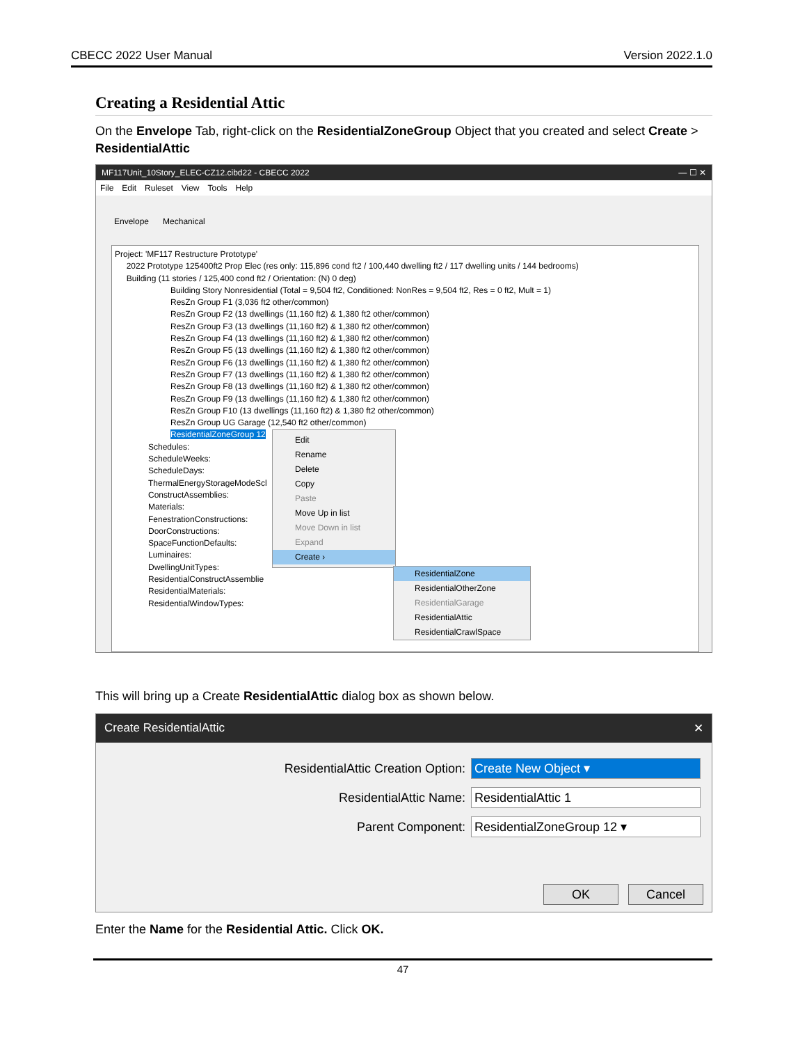CBECC 2022 User Manual Version 2022.1.0
Creating a Residential Attic
On the Envelope Tab, right-click on the ResidentialZoneGroup Object that you created and select Create > ResidentialAttic
MF117Unit_10Story_ELEC-CZ12.cibd22 - CBECC 2022 — ☐ ✕
File Edit Ruleset View Tools Help
Envelope Mechanical
Project: 'MF117 Restructure Prototype'
2022 Prototype 125400ft2 Prop Elec (res only: 115,896 cond ft2 / 100,440 dwelling ft2 / 117 dwelling units / 144 bedrooms)
Building (11 stories / 125,400 cond ft2 / Orientation: (N) 0 deg)
Building Story Nonresidential (Total = 9,504 ft2, Conditioned: NonRes = 9,504 ft2, Res = 0 ft2, Mult = 1)
ResZn Group F1 (3,036 ft2 other/common)
ResZn Group F2 (13 dwellings (11,160 ft2) & 1,380 ft2 other/common)
ResZn Group F3 (13 dwellings (11,160 ft2) & 1,380 ft2 other/common)
ResZn Group F4 (13 dwellings (11,160 ft2) & 1,380 ft2 other/common)
ResZn Group F5 (13 dwellings (11,160 ft2) & 1,380 ft2 other/common)
ResZn Group F6 (13 dwellings (11,160 ft2) & 1,380 ft2 other/common)
ResZn Group F7 (13 dwellings (11,160 ft2) & 1,380 ft2 other/common)
ResZn Group F8 (13 dwellings (11,160 ft2) & 1,380 ft2 other/common)
ResZn Group F9 (13 dwellings (11,160 ft2) & 1,380 ft2 other/common)
ResZn Group F10 (13 dwellings (11,160 ft2) & 1,380 ft2 other/common)
ResZn Group UG Garage (12,540 ft2 other/common)
ResidentialZoneGroup 12
Schedules:
ScheduleWeeks:
ScheduleDays:
ThermalEnergyStorageModeScl
ConstructAssemblies:
Materials:
FenestrationConstructions:
DoorConstructions:
SpaceFunctionDefaults:
Luminaires:
DwellingUnitTypes:
ResidentialConstructAssemblie
ResidentialMaterials:
ResidentialWindowTypes:
Edit
Rename
Delete
Copy
Paste
Move Up in list
Move Down in list
Expand
Create ›
ResidentialZone
ResidentialOtherZone
ResidentialGarage
ResidentialAttic
ResidentialCrawlSpace
This will bring up a Create ResidentialAttic dialog box as shown below.
Create ResidentialAttic ✕
ResidentialAttic Creation Option:
Create New Object ▾
ResidentialAttic Name:
ResidentialAttic 1
Parent Component:
ResidentialZoneGroup 12 ▾
OK Cancel
Enter the Name for the Residential Attic. Click OK.
47